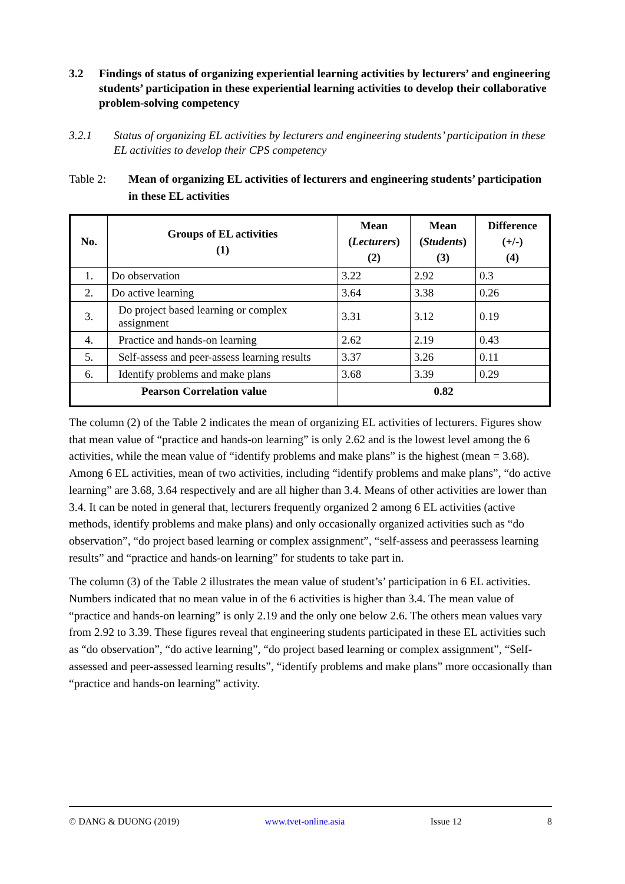3.2 Findings of status of organizing experiential learning activities by lecturers’ and engineering students’ participation in these experiential learning activities to develop their collaborative problem-solving competency
3.2.1 Status of organizing EL activities by lecturers and engineering students’ participation in these EL activities to develop their CPS competency
Table 2: Mean of organizing EL activities of lecturers and engineering students’ participation in these EL activities
| No. | Groups of EL activities (1) | Mean ( Lecturers ) (2) | Mean ( Students ) (3) | Difference (+/-) (4) |
| --- | --- | --- | --- | --- |
| 1. | Do observation | 3.22 | 2.92 | 0.3 |
| 2. | Do active learning | 3.64 | 3.38 | 0.26 |
| 3. | Do project based learning or complex assignment | 3.31 | 3.12 | 0.19 |
| 4. | Practice and hands-on learning | 2.62 | 2.19 | 0.43 |
| 5. | Self-assess and peer-assess learning results | 3.37 | 3.26 | 0.11 |
| 6. | Identify problems and make plans | 3.68 | 3.39 | 0.29 |
| Pearson Correlation value | | 0.82 | | |
The column (2) of the Table 2 indicates the mean of organizing EL activities of lecturers. Figures show that mean value of “practice and hands-on learning” is only 2.62 and is the lowest level among the 6 activities, while the mean value of “identify problems and make plans” is the highest (mean = 3.68). Among 6 EL activities, mean of two activities, including “identify problems and make plans”, “do active learning” are 3.68, 3.64 respectively and are all higher than 3.4. Means of other activities are lower than 3.4. It can be noted in general that, lecturers frequently organized 2 among 6 EL activities (active methods, identify problems and make plans) and only occasionally organized activities such as “do observation”, “do project based learning or complex assignment”, “self-assess and peerassess learning results” and “practice and hands-on learning” for students to take part in.
The column (3) of the Table 2 illustrates the mean value of student’s’ participation in 6 EL activities. Numbers indicated that no mean value in of the 6 activities is higher than 3.4. The mean value of “practice and hands-on learning” is only 2.19 and the only one below 2.6. The others mean values vary from 2.92 to 3.39. These figures reveal that engineering students participated in these EL activities such as “do observation”, “do active learning”, “do project based learning or complex assignment”, “Self-assessed and peer-assessed learning results”, “identify problems and make plans” more occasionally than “practice and hands-on learning” activity.
© DANG & DUONG (2019) www.tvet-online.asia Issue 12 8